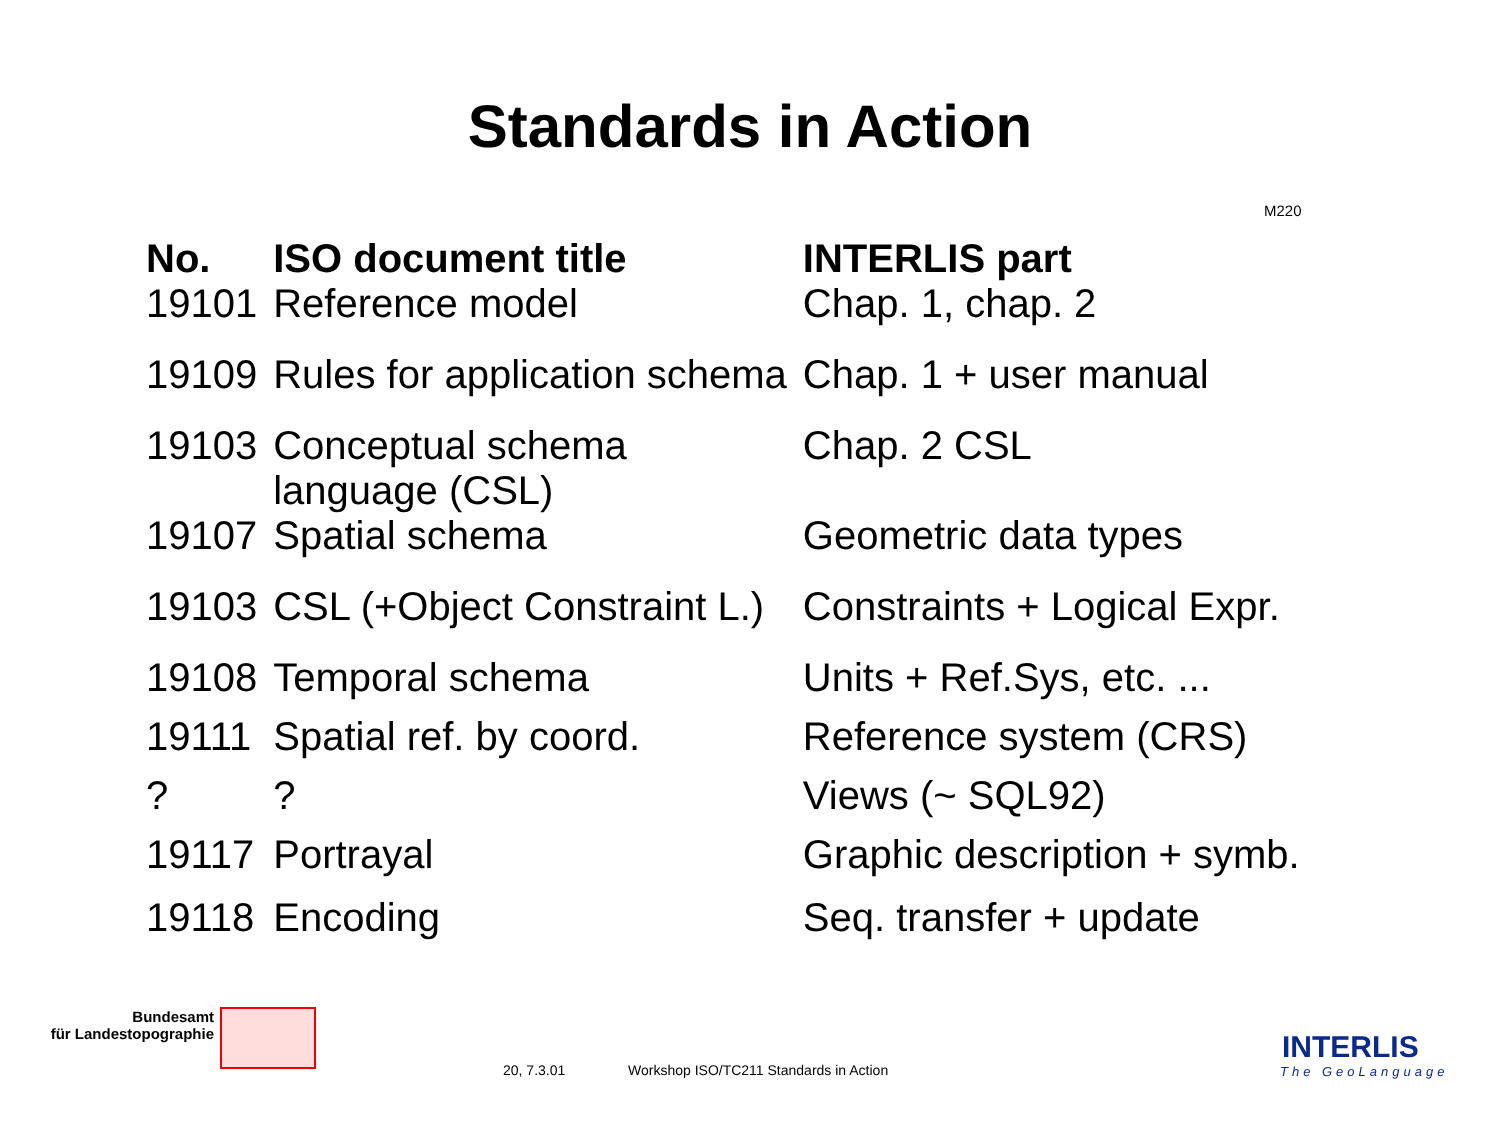Standards in Action
M220
| No. | ISO document title | INTERLIS part |
| --- | --- | --- |
| 19101 | Reference model | Chap. 1, chap. 2 |
| 19109 | Rules for application schema | Chap. 1 + user manual |
| 19103 | Conceptual schema language (CSL) | Chap. 2 CSL |
| 19107 | Spatial schema | Geometric data types |
| 19103 | CSL (+Object Constraint L.) | Constraints + Logical Expr. |
| 19108 | Temporal schema | Units + Ref.Sys, etc. ... |
| 19111 | Spatial ref. by coord. | Reference system (CRS) |
| ? | ? | Views (~ SQL92) |
| 19117 | Portrayal | Graphic description + symb. |
| 19118 | Encoding | Seq. transfer + update |
Bundesamt
für Landestopographie
20, 7.3.01
Workshop ISO/TC211 Standards in Action
INTERLIS
The GeoLanguage